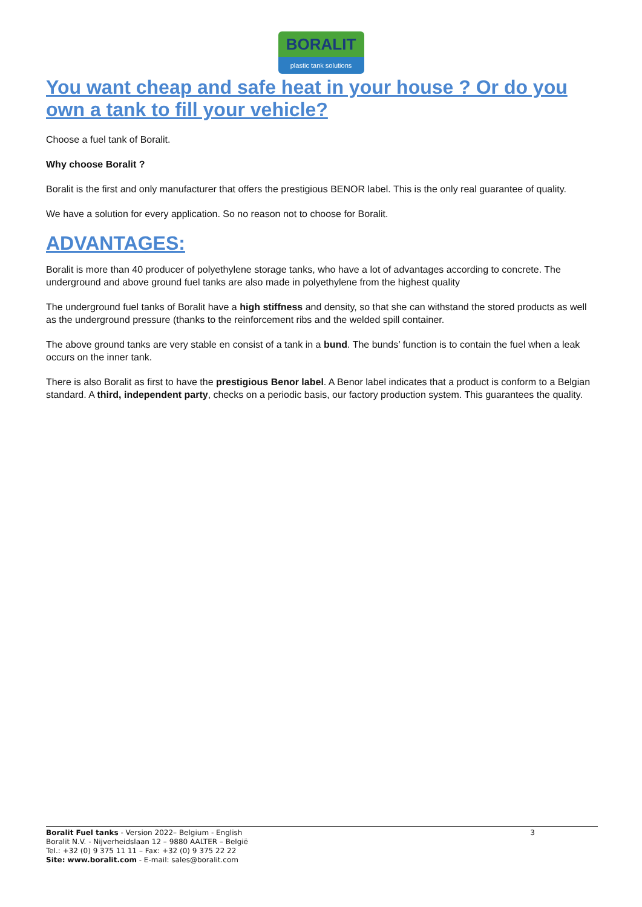BORALIT
plastic tank solutions
You want cheap and safe heat in your house ? Or do you own a tank to fill your vehicle?
Choose a fuel tank of Boralit.
Why choose Boralit ?
Boralit is the first and only manufacturer that offers the prestigious BENOR label. This is the only real guarantee of quality.
We have a solution for every application. So no reason not to choose for Boralit.
ADVANTAGES:
Boralit is more than 40 producer of polyethylene storage tanks, who have a lot of advantages according to concrete. The underground and above ground fuel tanks are also made in polyethylene from the highest quality
The underground fuel tanks of Boralit have a high stiffness and density, so that she can withstand the stored products as well as the underground pressure (thanks to the reinforcement ribs and the welded spill container.
The above ground tanks are very stable en consist of a tank in a bund. The bunds’ function is to contain the fuel when a leak occurs on the inner tank.
There is also Boralit as first to have the prestigious Benor label. A Benor label indicates that a product is conform to a Belgian standard. A third, independent party, checks on a periodic basis, our factory production system. This guarantees the quality.
3 Boralit Fuel tanks - Version 2022– Belgium - English
Boralit N.V. - Nijverheidslaan 12 – 9880 AALTER – België
Tel.: +32 (0) 9 375 11 11 – Fax: +32 (0) 9 375 22 22
Site: www.boralit.com - E-mail: sales@boralit.com